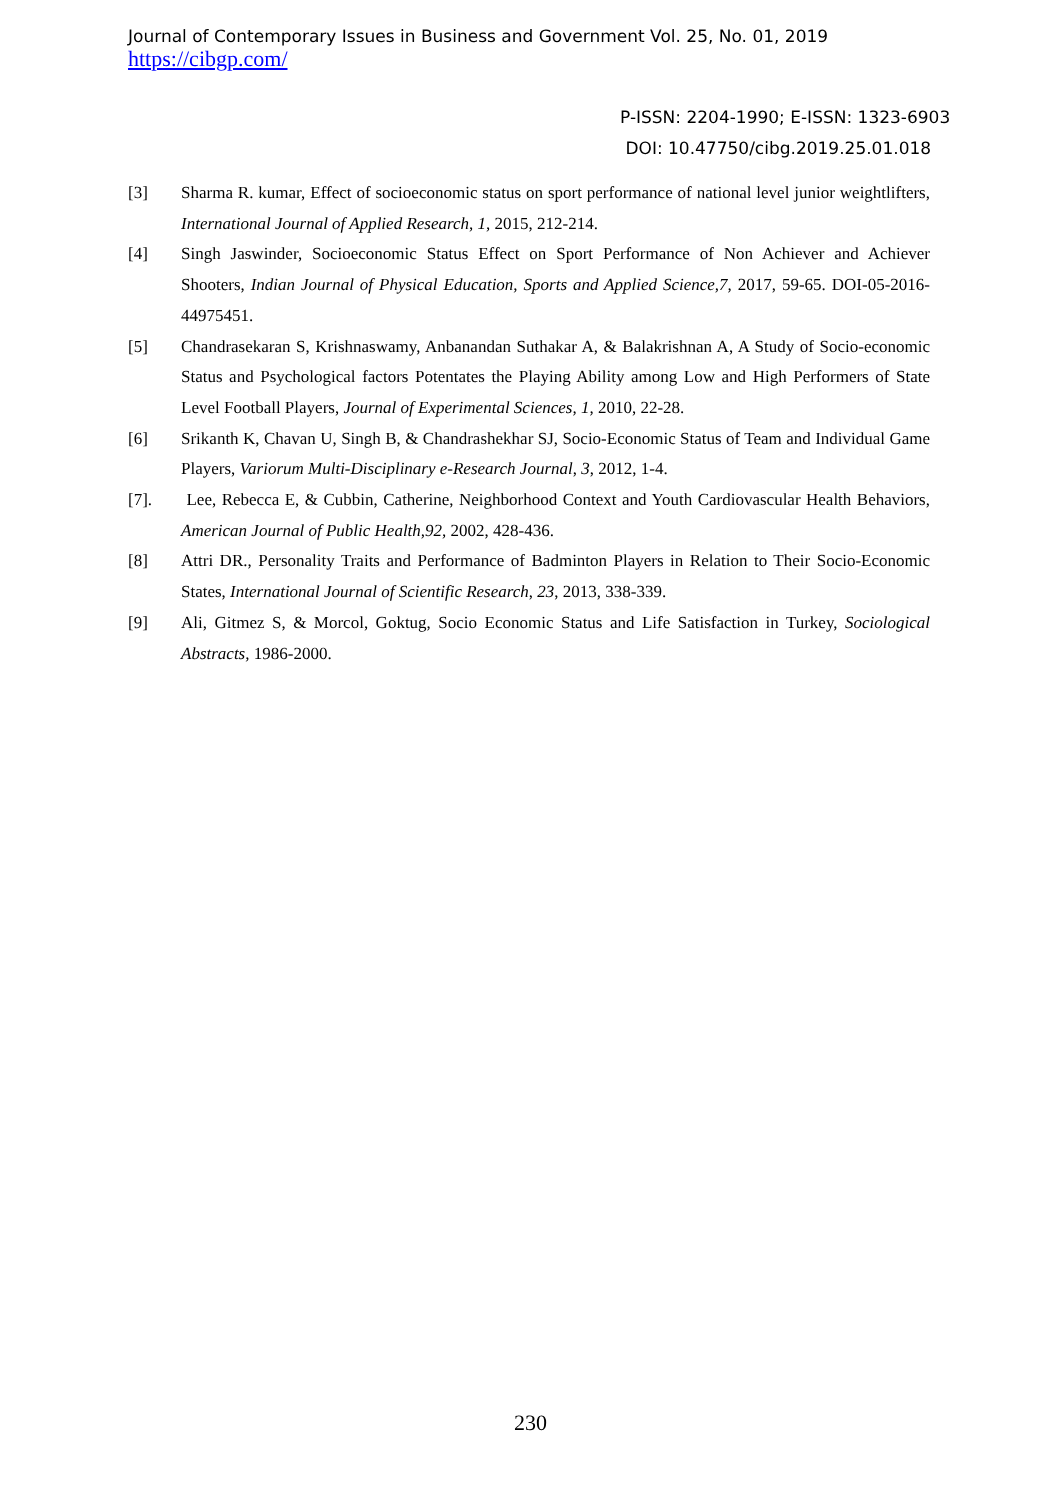Journal of Contemporary Issues in Business and Government Vol. 25, No. 01, 2019
https://cibgp.com/
P-ISSN: 2204-1990; E-ISSN: 1323-6903
DOI: 10.47750/cibg.2019.25.01.018
[3] Sharma R. kumar, Effect of socioeconomic status on sport performance of national level junior weightlifters, International Journal of Applied Research, 1, 2015, 212-214.
[4] Singh Jaswinder, Socioeconomic Status Effect on Sport Performance of Non Achiever and Achiever Shooters, Indian Journal of Physical Education, Sports and Applied Science,7, 2017, 59-65. DOI-05-2016-44975451.
[5] Chandrasekaran S, Krishnaswamy, Anbanandan Suthakar A, & Balakrishnan A, A Study of Socio-economic Status and Psychological factors Potentates the Playing Ability among Low and High Performers of State Level Football Players, Journal of Experimental Sciences, 1, 2010, 22-28.
[6] Srikanth K, Chavan U, Singh B, & Chandrashekhar SJ, Socio-Economic Status of Team and Individual Game Players, Variorum Multi-Disciplinary e-Research Journal, 3, 2012, 1-4.
[7]. Lee, Rebecca E, & Cubbin, Catherine, Neighborhood Context and Youth Cardiovascular Health Behaviors, American Journal of Public Health,92, 2002, 428-436.
[8] Attri DR., Personality Traits and Performance of Badminton Players in Relation to Their Socio-Economic States, International Journal of Scientific Research, 23, 2013, 338-339.
[9] Ali, Gitmez S, & Morcol, Goktug, Socio Economic Status and Life Satisfaction in Turkey, Sociological Abstracts, 1986-2000.
230